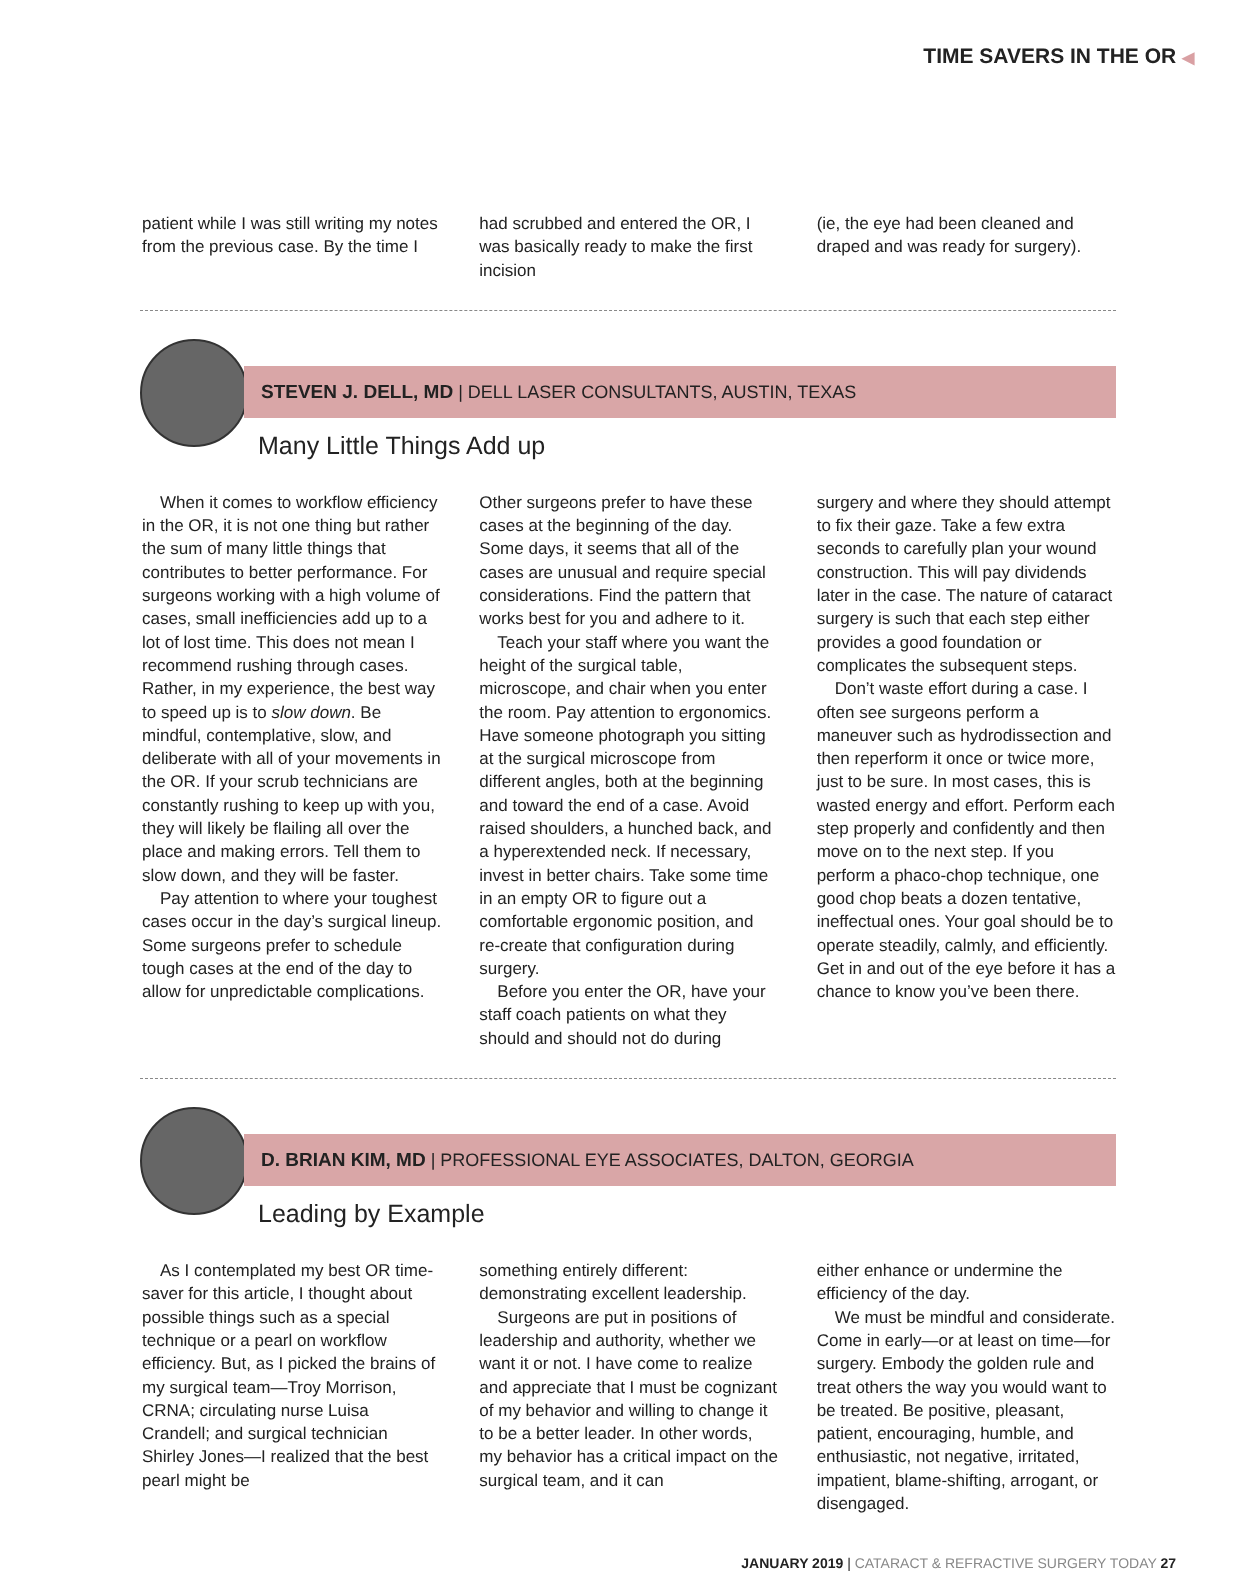TIME SAVERS IN THE OR ◀
patient while I was still writing my notes from the previous case. By the time I
had scrubbed and entered the OR, I was basically ready to make the first incision
(ie, the eye had been cleaned and draped and was ready for surgery).
STEVEN J. DELL, MD | DELL LASER CONSULTANTS, AUSTIN, TEXAS
Many Little Things Add up
When it comes to workflow efficiency in the OR, it is not one thing but rather the sum of many little things that contributes to better performance. For surgeons working with a high volume of cases, small inefficiencies add up to a lot of lost time. This does not mean I recommend rushing through cases. Rather, in my experience, the best way to speed up is to slow down. Be mindful, contemplative, slow, and deliberate with all of your movements in the OR. If your scrub technicians are constantly rushing to keep up with you, they will likely be flailing all over the place and making errors. Tell them to slow down, and they will be faster.
Pay attention to where your toughest cases occur in the day’s surgical lineup. Some surgeons prefer to schedule tough cases at the end of the day to allow for unpredictable complications.
Other surgeons prefer to have these cases at the beginning of the day. Some days, it seems that all of the cases are unusual and require special considerations. Find the pattern that works best for you and adhere to it.
Teach your staff where you want the height of the surgical table, microscope, and chair when you enter the room. Pay attention to ergonomics. Have someone photograph you sitting at the surgical microscope from different angles, both at the beginning and toward the end of a case. Avoid raised shoulders, a hunched back, and a hyperextended neck. If necessary, invest in better chairs. Take some time in an empty OR to figure out a comfortable ergonomic position, and re-create that configuration during surgery.
Before you enter the OR, have your staff coach patients on what they should and should not do during
surgery and where they should attempt to fix their gaze. Take a few extra seconds to carefully plan your wound construction. This will pay dividends later in the case. The nature of cataract surgery is such that each step either provides a good foundation or complicates the subsequent steps.
Don’t waste effort during a case. I often see surgeons perform a maneuver such as hydrodissection and then reperform it once or twice more, just to be sure. In most cases, this is wasted energy and effort. Perform each step properly and confidently and then move on to the next step. If you perform a phaco-chop technique, one good chop beats a dozen tentative, ineffectual ones. Your goal should be to operate steadily, calmly, and efficiently. Get in and out of the eye before it has a chance to know you’ve been there.
D. BRIAN KIM, MD | PROFESSIONAL EYE ASSOCIATES, DALTON, GEORGIA
Leading by Example
As I contemplated my best OR time-saver for this article, I thought about possible things such as a special technique or a pearl on workflow efficiency. But, as I picked the brains of my surgical team—Troy Morrison, CRNA; circulating nurse Luisa Crandell; and surgical technician Shirley Jones—I realized that the best pearl might be
something entirely different: demonstrating excellent leadership.
Surgeons are put in positions of leadership and authority, whether we want it or not. I have come to realize and appreciate that I must be cognizant of my behavior and willing to change it to be a better leader. In other words, my behavior has a critical impact on the surgical team, and it can
either enhance or undermine the efficiency of the day.
We must be mindful and considerate. Come in early—or at least on time—for surgery. Embody the golden rule and treat others the way you would want to be treated. Be positive, pleasant, patient, encouraging, humble, and enthusiastic, not negative, irritated, impatient, blame-shifting, arrogant, or disengaged.
JANUARY 2019 | CATARACT & REFRACTIVE SURGERY TODAY 27